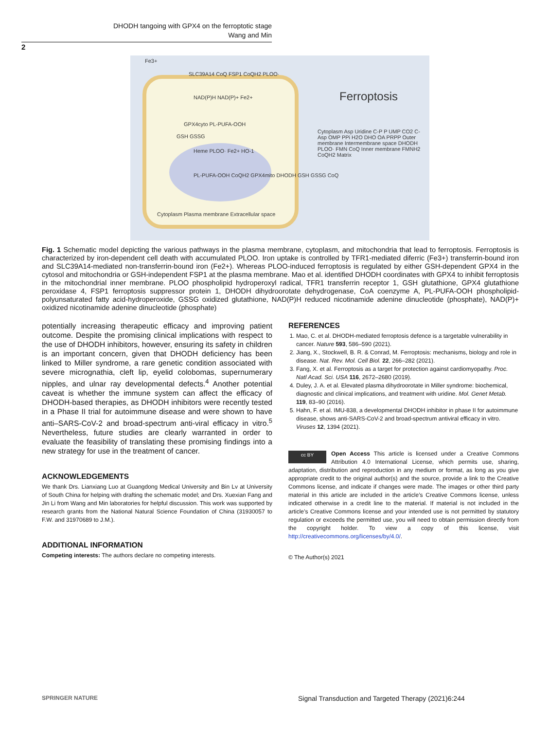DHODH tangoing with GPX4 on the ferroptotic stage
Wang and Min
2
Fe3+
SLC39A14 CoQ FSP1 CoQH2 PLOO·
NAD(P)H NAD(P)+ Fe2+
GPX4cyto PL-PUFA-OOH
GSH GSSG
Heme PLOO· Fe2+ HO-1
PL-PUFA-OOH CoQH2 GPX4mito DHODH GSH GSSG CoQ
Cytoplasm Plasma membrane Extracellular space
Ferroptosis
Cytoplasm Asp Uridine C-P P UMP CO2 C-Asp OMP PPi H2O DHO OA PRPP Outer membrane Intermembrane space DHODH PLOO· FMN CoQ Inner membrane FMNH2 CoQH2 Matrix
Fig. 1 Schematic model depicting the various pathways in the plasma membrane, cytoplasm, and mitochondria that lead to ferroptosis. Ferroptosis is characterized by iron-dependent cell death with accumulated PLOO. Iron uptake is controlled by TFR1-mediated diferric (Fe3+) transferrin-bound iron and SLC39A14-mediated non-transferrin-bound iron (Fe2+). Whereas PLOO-induced ferroptosis is regulated by either GSH-dependent GPX4 in the cytosol and mitochondria or GSH-independent FSP1 at the plasma membrane. Mao et al. identified DHODH coordinates with GPX4 to inhibit ferroptosis in the mitochondrial inner membrane. PLOO phospholipid hydroperoxyl radical, TFR1 transferrin receptor 1, GSH glutathione, GPX4 glutathione peroxidase 4, FSP1 ferroptosis suppressor protein 1, DHODH dihydroorotate dehydrogenase, CoA coenzyme A, PL-PUFA-OOH phospholipid-polyunsaturated fatty acid-hydroperoxide, GSSG oxidized glutathione, NAD(P)H reduced nicotinamide adenine dinucleotide (phosphate), NAD(P)+ oxidized nicotinamide adenine dinucleotide (phosphate)
potentially increasing therapeutic efficacy and improving patient outcome. Despite the promising clinical implications with respect to the use of DHODH inhibitors, however, ensuring its safety in children is an important concern, given that DHODH deficiency has been linked to Miller syndrome, a rare genetic condition associated with severe micrognathia, cleft lip, eyelid colobomas, supernumerary nipples, and ulnar ray developmental defects.<sup>4</sup> Another potential caveat is whether the immune system can affect the efficacy of DHODH-based therapies, as DHODH inhibitors were recently tested in a Phase II trial for autoimmune disease and were shown to have anti–SARS-CoV-2 and broad-spectrum anti-viral efficacy in vitro.<sup>5</sup> Nevertheless, future studies are clearly warranted in order to evaluate the feasibility of translating these promising findings into a new strategy for use in the treatment of cancer.
ACKNOWLEDGEMENTS
We thank Drs. Lianxiang Luo at Guangdong Medical University and Bin Lv at University of South China for helping with drafting the schematic model; and Drs. Xuexian Fang and Jin Li from Wang and Min laboratories for helpful discussion. This work was supported by research grants from the National Natural Science Foundation of China (31930057 to F.W. and 31970689 to J.M.).
ADDITIONAL INFORMATION
Competing interests: The authors declare no competing interests.
REFERENCES
1. Mao, C. et al. DHODH-mediated ferroptosis defence is a targetable vulnerability in cancer. Nature 593, 586–590 (2021).
2. Jiang, X., Stockwell, B. R. & Conrad, M. Ferroptosis: mechanisms, biology and role in disease. Nat. Rev. Mol. Cell Biol. 22, 266–282 (2021).
3. Fang, X. et al. Ferroptosis as a target for protection against cardiomyopathy. Proc. Natl Acad. Sci. USA 116, 2672–2680 (2019).
4. Duley, J. A. et al. Elevated plasma dihydroorotate in Miller syndrome: biochemical, diagnostic and clinical implications, and treatment with uridine. Mol. Genet Metab. 119, 83–90 (2016).
5. Hahn, F. et al. IMU-838, a developmental DHODH inhibitor in phase II for autoimmune disease, shows anti-SARS-CoV-2 and broad-spectrum antiviral efficacy in vitro. Viruses 12, 1394 (2021).
cc BY Open Access This article is licensed under a Creative Commons Attribution 4.0 International License, which permits use, sharing, adaptation, distribution and reproduction in any medium or format, as long as you give appropriate credit to the original author(s) and the source, provide a link to the Creative Commons license, and indicate if changes were made. The images or other third party material in this article are included in the article’s Creative Commons license, unless indicated otherwise in a credit line to the material. If material is not included in the article’s Creative Commons license and your intended use is not permitted by statutory regulation or exceeds the permitted use, you will need to obtain permission directly from the copyright holder. To view a copy of this license, visit http://creativecommons.org/licenses/by/4.0/.
© The Author(s) 2021
SPRINGER NATURE
Signal Transduction and Targeted Therapy (2021)6:244